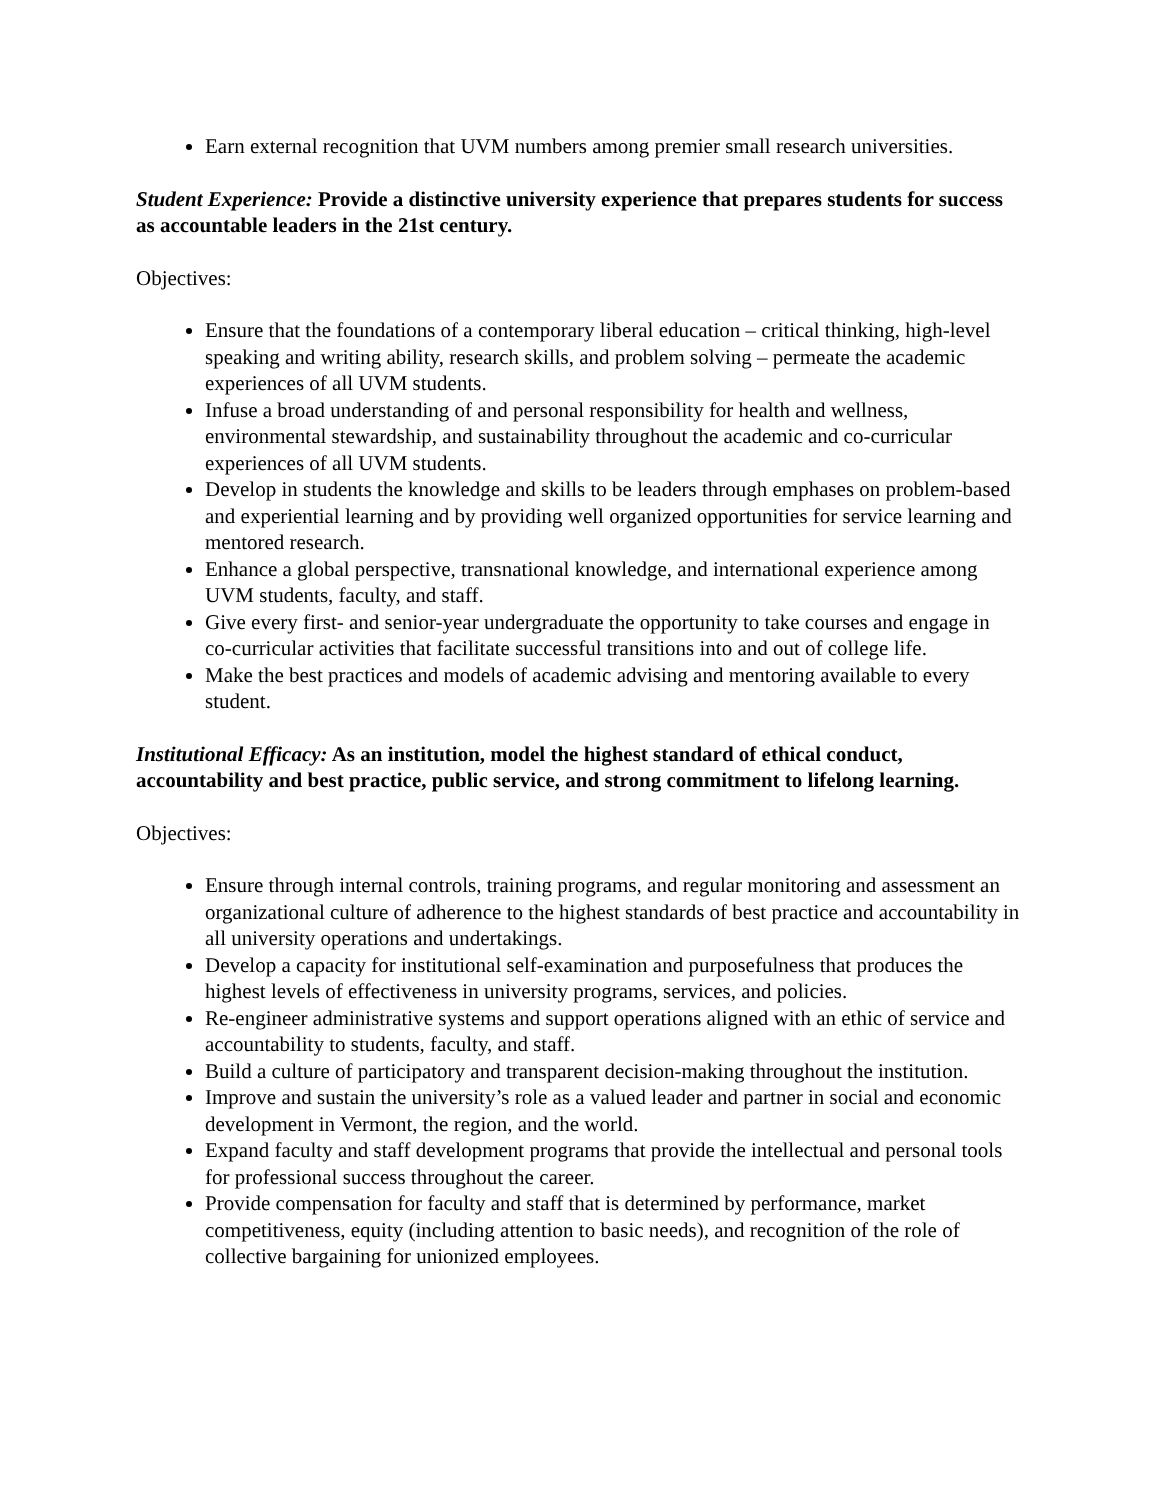Earn external recognition that UVM numbers among premier small research universities.
Student Experience: Provide a distinctive university experience that prepares students for success as accountable leaders in the 21st century.
Objectives:
Ensure that the foundations of a contemporary liberal education – critical thinking, high-level speaking and writing ability, research skills, and problem solving – permeate the academic experiences of all UVM students.
Infuse a broad understanding of and personal responsibility for health and wellness, environmental stewardship, and sustainability throughout the academic and co-curricular experiences of all UVM students.
Develop in students the knowledge and skills to be leaders through emphases on problem-based and experiential learning and by providing well organized opportunities for service learning and mentored research.
Enhance a global perspective, transnational knowledge, and international experience among UVM students, faculty, and staff.
Give every first- and senior-year undergraduate the opportunity to take courses and engage in co-curricular activities that facilitate successful transitions into and out of college life.
Make the best practices and models of academic advising and mentoring available to every student.
Institutional Efficacy: As an institution, model the highest standard of ethical conduct, accountability and best practice, public service, and strong commitment to lifelong learning.
Objectives:
Ensure through internal controls, training programs, and regular monitoring and assessment an organizational culture of adherence to the highest standards of best practice and accountability in all university operations and undertakings.
Develop a capacity for institutional self-examination and purposefulness that produces the highest levels of effectiveness in university programs, services, and policies.
Re-engineer administrative systems and support operations aligned with an ethic of service and accountability to students, faculty, and staff.
Build a culture of participatory and transparent decision-making throughout the institution.
Improve and sustain the university’s role as a valued leader and partner in social and economic development in Vermont, the region, and the world.
Expand faculty and staff development programs that provide the intellectual and personal tools for professional success throughout the career.
Provide compensation for faculty and staff that is determined by performance, market competitiveness, equity (including attention to basic needs), and recognition of the role of collective bargaining for unionized employees.